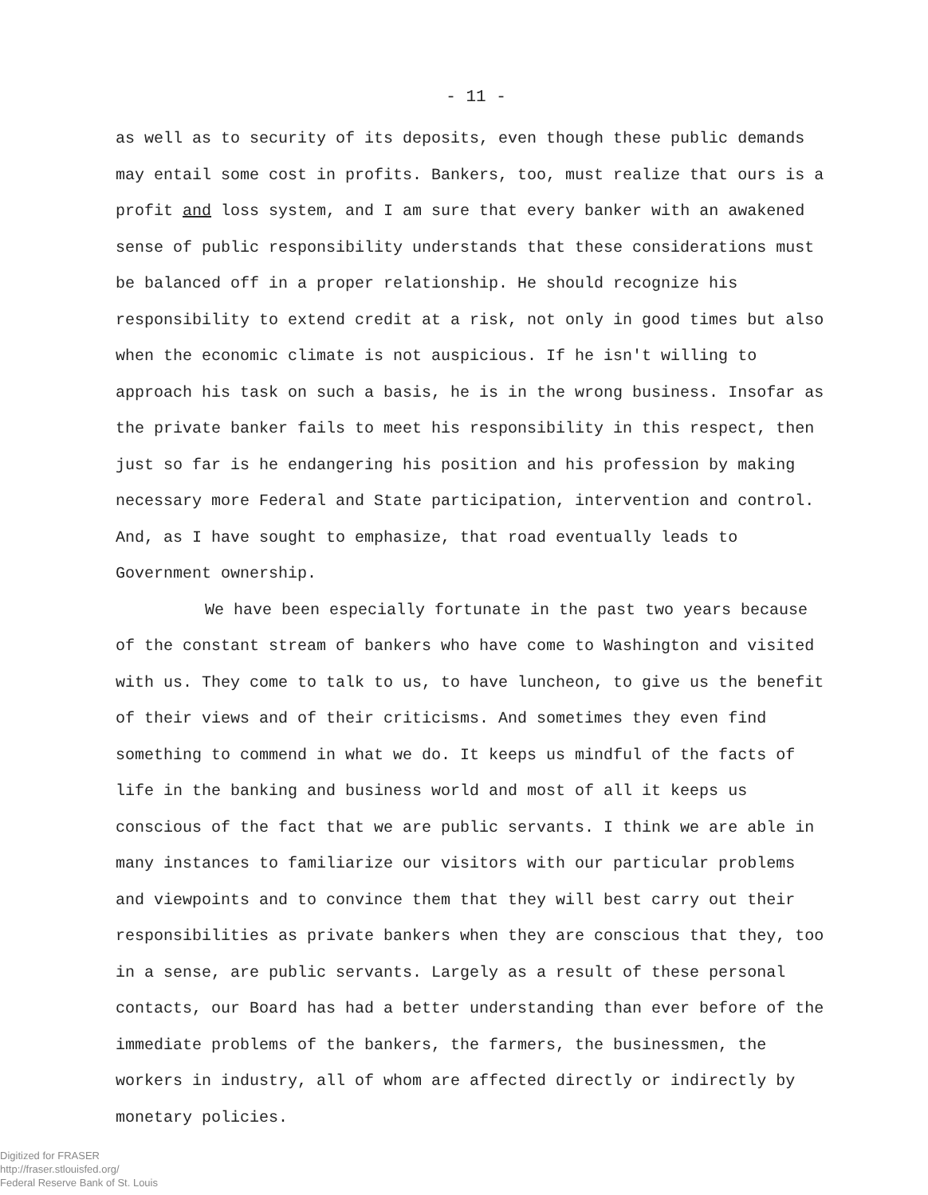- 11 -
as well as to security of its deposits, even though these public demands may entail some cost in profits. Bankers, too, must realize that ours is a profit and loss system, and I am sure that every banker with an awakened sense of public responsibility understands that these considerations must be balanced off in a proper relationship. He should recognize his responsibility to extend credit at a risk, not only in good times but also when the economic climate is not auspicious. If he isn't willing to approach his task on such a basis, he is in the wrong business. Insofar as the private banker fails to meet his responsibility in this respect, then just so far is he endangering his position and his profession by making necessary more Federal and State participation, intervention and control. And, as I have sought to emphasize, that road eventually leads to Government ownership.
We have been especially fortunate in the past two years because of the constant stream of bankers who have come to Washington and visited with us. They come to talk to us, to have luncheon, to give us the benefit of their views and of their criticisms. And sometimes they even find something to commend in what we do. It keeps us mindful of the facts of life in the banking and business world and most of all it keeps us conscious of the fact that we are public servants. I think we are able in many instances to familiarize our visitors with our particular problems and viewpoints and to convince them that they will best carry out their responsibilities as private bankers when they are conscious that they, too in a sense, are public servants. Largely as a result of these personal contacts, our Board has had a better understanding than ever before of the immediate problems of the bankers, the farmers, the businessmen, the workers in industry, all of whom are affected directly or indirectly by monetary policies.
Digitized for FRASER
http://fraser.stlouisfed.org/
Federal Reserve Bank of St. Louis